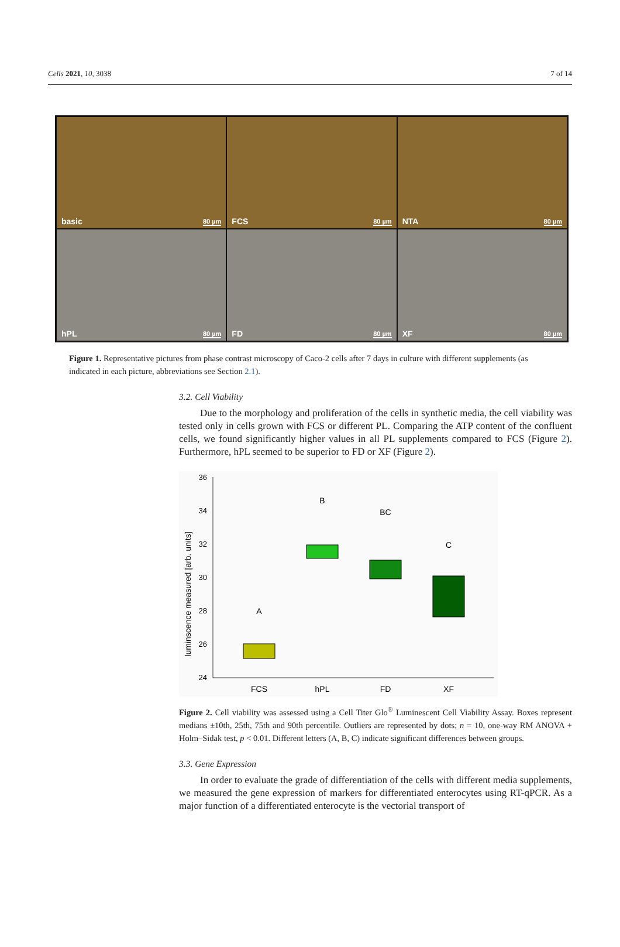Cells 2021, 10, 3038 7 of 14
basic 80 µm
FCS 80 µm
NTA 80 µm
hPL 80 µm
FD 80 µm
XF 80 µm
Figure 1. Representative pictures from phase contrast microscopy of Caco-2 cells after 7 days in culture with different supplements (as indicated in each picture, abbreviations see Section 2.1).
3.2. Cell Viability
Due to the morphology and proliferation of the cells in synthetic media, the cell viability was tested only in cells grown with FCS or different PL. Comparing the ATP content of the confluent cells, we found significantly higher values in all PL supplements compared to FCS (Figure 2). Furthermore, hPL seemed to be superior to FD or XF (Figure 2).
36
34
32
30
28
26
24
luminscence measured [arb. units]
FCS
hPL
FD
XF
A
B
BC
C
Figure 2. Cell viability was assessed using a Cell Titer Glo<sup>®</sup> Luminescent Cell Viability Assay. Boxes represent medians ±10th, 25th, 75th and 90th percentile. Outliers are represented by dots; n = 10, one-way RM ANOVA + Holm–Sidak test, p < 0.01. Different letters (A, B, C) indicate significant differences between groups.
3.3. Gene Expression
In order to evaluate the grade of differentiation of the cells with different media supplements, we measured the gene expression of markers for differentiated enterocytes using RT-qPCR. As a major function of a differentiated enterocyte is the vectorial transport of